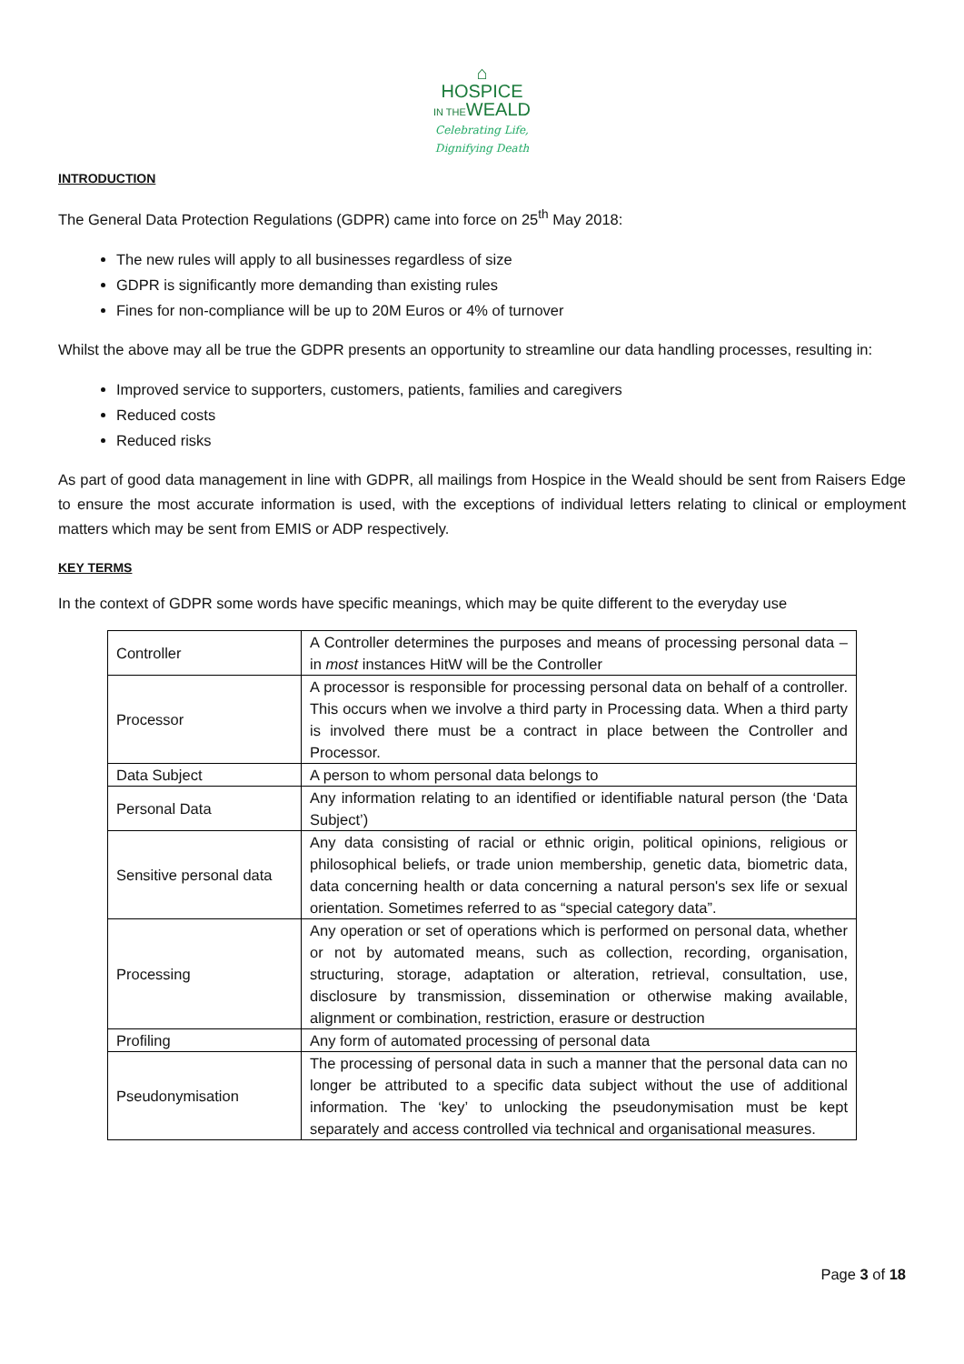⌂
HOSPICE
IN THEWEALD
Celebrating Life,
Dignifying Death
INTRODUCTION
The General Data Protection Regulations (GDPR) came into force on 25<sup>th</sup> May 2018:
The new rules will apply to all businesses regardless of size
GDPR is significantly more demanding than existing rules
Fines for non-compliance will be up to 20M Euros or 4% of turnover
Whilst the above may all be true the GDPR presents an opportunity to streamline our data handling processes, resulting in:
Improved service to supporters, customers, patients, families and caregivers
Reduced costs
Reduced risks
As part of good data management in line with GDPR, all mailings from Hospice in the Weald should be sent from Raisers Edge to ensure the most accurate information is used, with the exceptions of individual letters relating to clinical or employment matters which may be sent from EMIS or ADP respectively.
KEY TERMS
In the context of GDPR some words have specific meanings, which may be quite different to the everyday use
| Controller | A Controller determines the purposes and means of processing personal data – in most instances HitW will be the Controller |
| Processor | A processor is responsible for processing personal data on behalf of a controller. This occurs when we involve a third party in Processing data. When a third party is involved there must be a contract in place between the Controller and Processor. |
| Data Subject | A person to whom personal data belongs to |
| Personal Data | Any information relating to an identified or identifiable natural person (the ‘Data Subject’) |
| Sensitive personal data | Any data consisting of racial or ethnic origin, political opinions, religious or philosophical beliefs, or trade union membership, genetic data, biometric data, data concerning health or data concerning a natural person's sex life or sexual orientation. Sometimes referred to as “special category data”. |
| Processing | Any operation or set of operations which is performed on personal data, whether or not by automated means, such as collection, recording, organisation, structuring, storage, adaptation or alteration, retrieval, consultation, use, disclosure by transmission, dissemination or otherwise making available, alignment or combination, restriction, erasure or destruction |
| Profiling | Any form of automated processing of personal data |
| Pseudonymisation | The processing of personal data in such a manner that the personal data can no longer be attributed to a specific data subject without the use of additional information. The ‘key’ to unlocking the pseudonymisation must be kept separately and access controlled via technical and organisational measures. |
Page 3 of 18